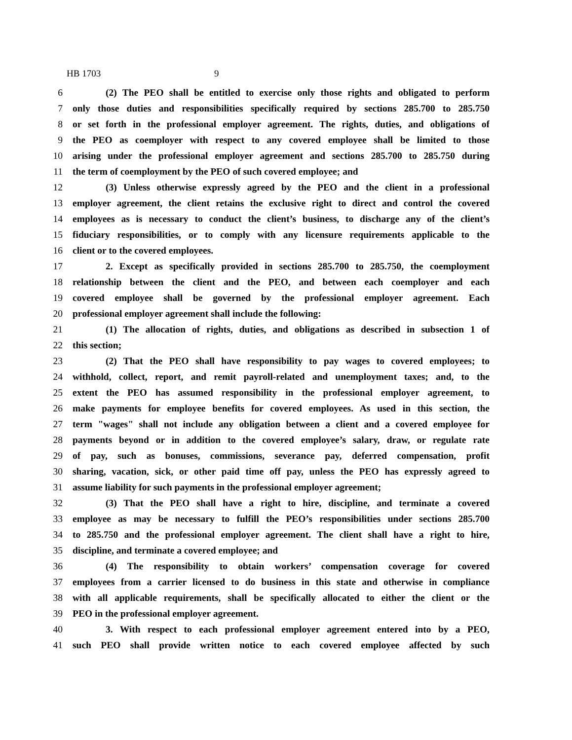HB 1703 9
6 (2) The PEO shall be entitled to exercise only those rights and obligated to perform
7 only those duties and responsibilities specifically required by sections 285.700 to 285.750
8 or set forth in the professional employer agreement. The rights, duties, and obligations of
9 the PEO as coemployer with respect to any covered employee shall be limited to those
10 arising under the professional employer agreement and sections 285.700 to 285.750 during
11 the term of coemployment by the PEO of such covered employee; and
12 (3) Unless otherwise expressly agreed by the PEO and the client in a professional
13 employer agreement, the client retains the exclusive right to direct and control the covered
14 employees as is necessary to conduct the client’s business, to discharge any of the client’s
15 fiduciary responsibilities, or to comply with any licensure requirements applicable to the
16 client or to the covered employees.
17 2. Except as specifically provided in sections 285.700 to 285.750, the coemployment
18 relationship between the client and the PEO, and between each coemployer and each
19 covered employee shall be governed by the professional employer agreement. Each
20 professional employer agreement shall include the following:
21 (1) The allocation of rights, duties, and obligations as described in subsection 1 of
22 this section;
23 (2) That the PEO shall have responsibility to pay wages to covered employees; to
24 withhold, collect, report, and remit payroll-related and unemployment taxes; and, to the
25 extent the PEO has assumed responsibility in the professional employer agreement, to
26 make payments for employee benefits for covered employees. As used in this section, the
27 term "wages" shall not include any obligation between a client and a covered employee for
28 payments beyond or in addition to the covered employee’s salary, draw, or regulate rate
29 of pay, such as bonuses, commissions, severance pay, deferred compensation, profit
30 sharing, vacation, sick, or other paid time off pay, unless the PEO has expressly agreed to
31 assume liability for such payments in the professional employer agreement;
32 (3) That the PEO shall have a right to hire, discipline, and terminate a covered
33 employee as may be necessary to fulfill the PEO’s responsibilities under sections 285.700
34 to 285.750 and the professional employer agreement. The client shall have a right to hire,
35 discipline, and terminate a covered employee; and
36 (4) The responsibility to obtain workers’ compensation coverage for covered
37 employees from a carrier licensed to do business in this state and otherwise in compliance
38 with all applicable requirements, shall be specifically allocated to either the client or the
39 PEO in the professional employer agreement.
40 3. With respect to each professional employer agreement entered into by a PEO,
41 such PEO shall provide written notice to each covered employee affected by such